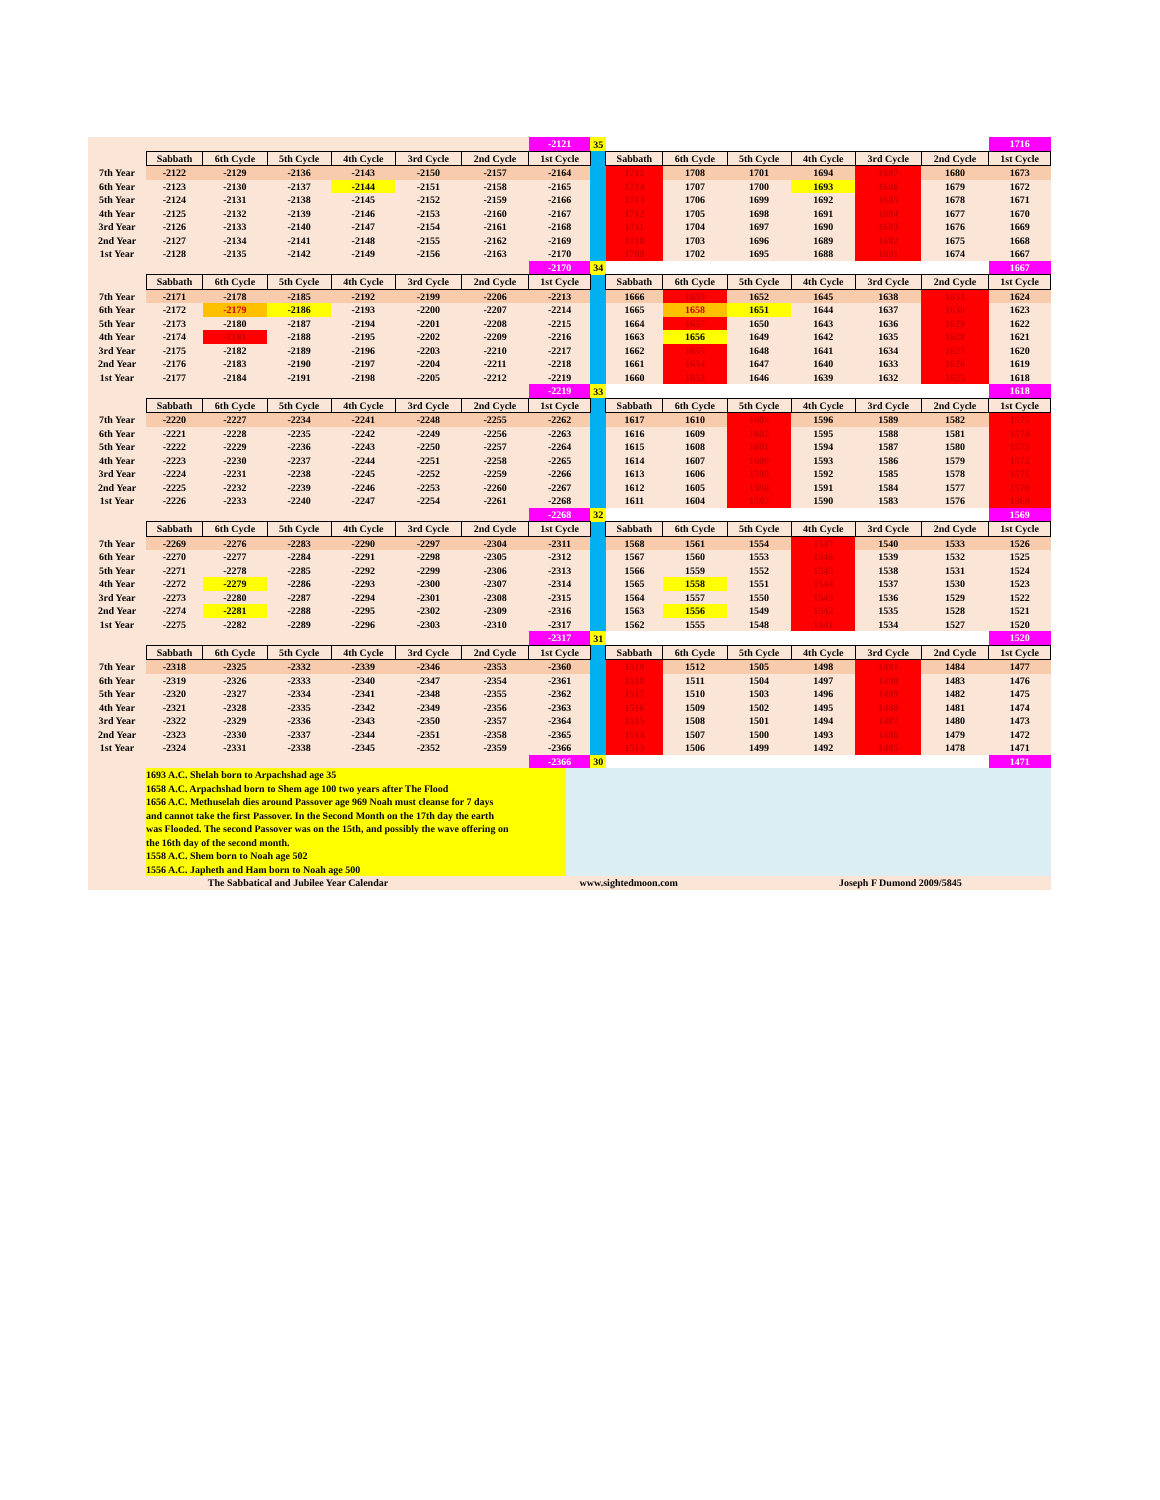| | | | | | | | -2121 | 35 | | | | | | | 1716 |
| | Sabbath | 6th Cycle | 5th Cycle | 4th Cycle | 3rd Cycle | 2nd Cycle | 1st Cycle | | Sabbath | 6th Cycle | 5th Cycle | 4th Cycle | 3rd Cycle | 2nd Cycle | 1st Cycle |
| 7th Year | -2122 | -2129 | -2136 | -2143 | -2150 | -2157 | -2164 | | 1715 | 1708 | 1701 | 1694 | 1687 | 1680 | 1673 |
| 6th Year | -2123 | -2130 | -2137 | -2144 | -2151 | -2158 | -2165 | | 1714 | 1707 | 1700 | 1693 | 1686 | 1679 | 1672 |
| 5th Year | -2124 | -2131 | -2138 | -2145 | -2152 | -2159 | -2166 | | 1713 | 1706 | 1699 | 1692 | 1685 | 1678 | 1671 |
| 4th Year | -2125 | -2132 | -2139 | -2146 | -2153 | -2160 | -2167 | | 1712 | 1705 | 1698 | 1691 | 1684 | 1677 | 1670 |
| 3rd Year | -2126 | -2133 | -2140 | -2147 | -2154 | -2161 | -2168 | | 1711 | 1704 | 1697 | 1690 | 1683 | 1676 | 1669 |
| 2nd Year | -2127 | -2134 | -2141 | -2148 | -2155 | -2162 | -2169 | | 1710 | 1703 | 1696 | 1689 | 1682 | 1675 | 1668 |
| 1st Year | -2128 | -2135 | -2142 | -2149 | -2156 | -2163 | -2170 | | 1709 | 1702 | 1695 | 1688 | 1681 | 1674 | 1667 |
| | | | | | | | -2170 | 34 | | | | | | | 1667 |
| | Sabbath | 6th Cycle | 5th Cycle | 4th Cycle | 3rd Cycle | 2nd Cycle | 1st Cycle | | Sabbath | 6th Cycle | 5th Cycle | 4th Cycle | 3rd Cycle | 2nd Cycle | 1st Cycle |
| 7th Year | -2171 | -2178 | -2185 | -2192 | -2199 | -2206 | -2213 | | 1666 | 1659 | 1652 | 1645 | 1638 | 1631 | 1624 |
| 6th Year | -2172 | -2179 | -2186 | -2193 | -2200 | -2207 | -2214 | | 1665 | 1658 | 1651 | 1644 | 1637 | 1630 | 1623 |
| 5th Year | -2173 | -2180 | -2187 | -2194 | -2201 | -2208 | -2215 | | 1664 | 1657 | 1650 | 1643 | 1636 | 1629 | 1622 |
| 4th Year | -2174 | -2181 | -2188 | -2195 | -2202 | -2209 | -2216 | | 1663 | 1656 | 1649 | 1642 | 1635 | 1628 | 1621 |
| 3rd Year | -2175 | -2182 | -2189 | -2196 | -2203 | -2210 | -2217 | | 1662 | 1655 | 1648 | 1641 | 1634 | 1627 | 1620 |
| 2nd Year | -2176 | -2183 | -2190 | -2197 | -2204 | -2211 | -2218 | | 1661 | 1654 | 1647 | 1640 | 1633 | 1626 | 1619 |
| 1st Year | -2177 | -2184 | -2191 | -2198 | -2205 | -2212 | -2219 | | 1660 | 1653 | 1646 | 1639 | 1632 | 1625 | 1618 |
| | | | | | | | -2219 | 33 | | | | | | | 1618 |
| | Sabbath | 6th Cycle | 5th Cycle | 4th Cycle | 3rd Cycle | 2nd Cycle | 1st Cycle | | Sabbath | 6th Cycle | 5th Cycle | 4th Cycle | 3rd Cycle | 2nd Cycle | 1st Cycle |
| 7th Year | -2220 | -2227 | -2234 | -2241 | -2248 | -2255 | -2262 | | 1617 | 1610 | 1603 | 1596 | 1589 | 1582 | 1575 |
| 6th Year | -2221 | -2228 | -2235 | -2242 | -2249 | -2256 | -2263 | | 1616 | 1609 | 1602 | 1595 | 1588 | 1581 | 1574 |
| 5th Year | -2222 | -2229 | -2236 | -2243 | -2250 | -2257 | -2264 | | 1615 | 1608 | 1601 | 1594 | 1587 | 1580 | 1573 |
| 4th Year | -2223 | -2230 | -2237 | -2244 | -2251 | -2258 | -2265 | | 1614 | 1607 | 1600 | 1593 | 1586 | 1579 | 1572 |
| 3rd Year | -2224 | -2231 | -2238 | -2245 | -2252 | -2259 | -2266 | | 1613 | 1606 | 1599 | 1592 | 1585 | 1578 | 1571 |
| 2nd Year | -2225 | -2232 | -2239 | -2246 | -2253 | -2260 | -2267 | | 1612 | 1605 | 1598 | 1591 | 1584 | 1577 | 1570 |
| 1st Year | -2226 | -2233 | -2240 | -2247 | -2254 | -2261 | -2268 | | 1611 | 1604 | 1597 | 1590 | 1583 | 1576 | 1569 |
| | | | | | | | -2268 | 32 | | | | | | | 1569 |
| | Sabbath | 6th Cycle | 5th Cycle | 4th Cycle | 3rd Cycle | 2nd Cycle | 1st Cycle | | Sabbath | 6th Cycle | 5th Cycle | 4th Cycle | 3rd Cycle | 2nd Cycle | 1st Cycle |
| 7th Year | -2269 | -2276 | -2283 | -2290 | -2297 | -2304 | -2311 | | 1568 | 1561 | 1554 | 1547 | 1540 | 1533 | 1526 |
| 6th Year | -2270 | -2277 | -2284 | -2291 | -2298 | -2305 | -2312 | | 1567 | 1560 | 1553 | 1546 | 1539 | 1532 | 1525 |
| 5th Year | -2271 | -2278 | -2285 | -2292 | -2299 | -2306 | -2313 | | 1566 | 1559 | 1552 | 1545 | 1538 | 1531 | 1524 |
| 4th Year | -2272 | -2279 | -2286 | -2293 | -2300 | -2307 | -2314 | | 1565 | 1558 | 1551 | 1544 | 1537 | 1530 | 1523 |
| 3rd Year | -2273 | -2280 | -2287 | -2294 | -2301 | -2308 | -2315 | | 1564 | 1557 | 1550 | 1543 | 1536 | 1529 | 1522 |
| 2nd Year | -2274 | -2281 | -2288 | -2295 | -2302 | -2309 | -2316 | | 1563 | 1556 | 1549 | 1542 | 1535 | 1528 | 1521 |
| 1st Year | -2275 | -2282 | -2289 | -2296 | -2303 | -2310 | -2317 | | 1562 | 1555 | 1548 | 1541 | 1534 | 1527 | 1520 |
| | | | | | | | -2317 | 31 | | | | | | | 1520 |
| | Sabbath | 6th Cycle | 5th Cycle | 4th Cycle | 3rd Cycle | 2nd Cycle | 1st Cycle | | Sabbath | 6th Cycle | 5th Cycle | 4th Cycle | 3rd Cycle | 2nd Cycle | 1st Cycle |
| 7th Year | -2318 | -2325 | -2332 | -2339 | -2346 | -2353 | -2360 | | 1519 | 1512 | 1505 | 1498 | 1491 | 1484 | 1477 |
| 6th Year | -2319 | -2326 | -2333 | -2340 | -2347 | -2354 | -2361 | | 1518 | 1511 | 1504 | 1497 | 1490 | 1483 | 1476 |
| 5th Year | -2320 | -2327 | -2334 | -2341 | -2348 | -2355 | -2362 | | 1517 | 1510 | 1503 | 1496 | 1489 | 1482 | 1475 |
| 4th Year | -2321 | -2328 | -2335 | -2342 | -2349 | -2356 | -2363 | | 1516 | 1509 | 1502 | 1495 | 1488 | 1481 | 1474 |
| 3rd Year | -2322 | -2329 | -2336 | -2343 | -2350 | -2357 | -2364 | | 1515 | 1508 | 1501 | 1494 | 1487 | 1480 | 1473 |
| 2nd Year | -2323 | -2330 | -2337 | -2344 | -2351 | -2358 | -2365 | | 1514 | 1507 | 1500 | 1493 | 1486 | 1479 | 1472 |
| 1st Year | -2324 | -2331 | -2338 | -2345 | -2352 | -2359 | -2366 | | 1513 | 1506 | 1499 | 1492 | 1485 | 1478 | 1471 |
| | | | | | | | -2366 | 30 | | | | | | | 1471 |
| | 1693 A.C. Shelah born to Arpachshad age 35 | |
| | 1658 A.C. Arpachshad born to Shem age 100 two years after The Flood | |
| | 1656 A.C. Methuselah dies around Passover age 969 Noah must cleanse for 7 days | |
| | and cannot take the first Passover. In the Second Month on the 17th day the earth | |
| | was Flooded. The second Passover was on the 15th, and possibly the wave offering on | |
| | the 16th day of the second month. | |
| | 1558 A.C. Shem born to Noah age 502 | |
| | 1556 A.C. Japheth and Ham born to Noah age 500 | |
| The Sabbatical and Jubilee Year Calendar | www.sightedmoon.com | Joseph F Dumond 2009/5845 |